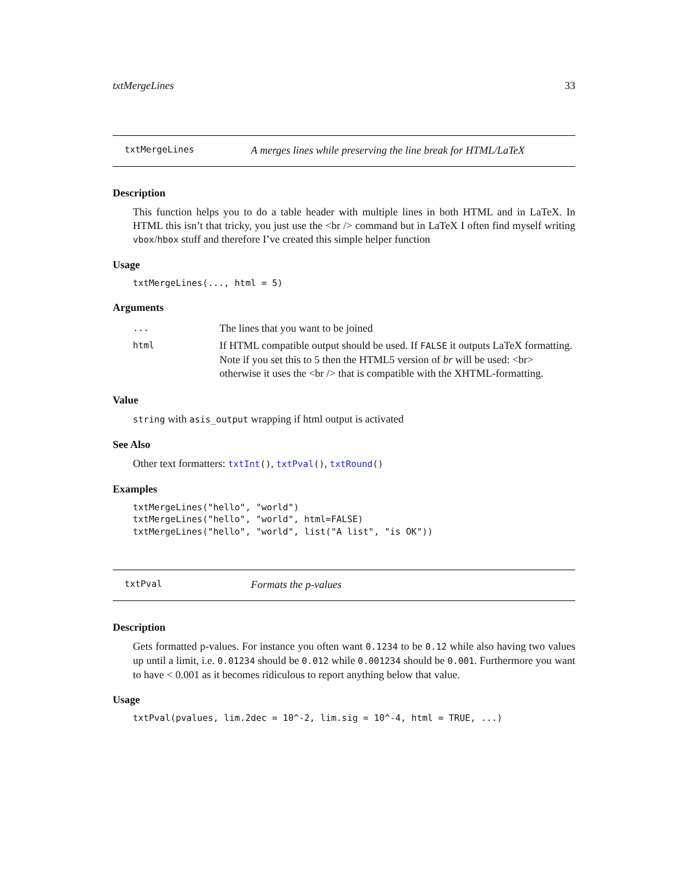txtMergeLines 33
txtMergeLines A merges lines while preserving the line break for HTML/LaTeX
Description
This function helps you to do a table header with multiple lines in both HTML and in LaTeX. In HTML this isn’t that tricky, you just use the <br /> command but in LaTeX I often find myself writing vbox/hbox stuff and therefore I’ve created this simple helper function
Usage
txtMergeLines(..., html = 5)
Arguments
| ... | The lines that you want to be joined |
| html | If HTML compatible output should be used. If FALSE it outputs LaTeX formatting. Note if you set this to 5 then the HTML5 version of br will be used: <br> otherwise it uses the <br /> that is compatible with the XHTML-formatting. |
Value
string with asis_output wrapping if html output is activated
See Also
Other text formatters: txtInt(), txtPval(), txtRound()
Examples
txtMergeLines("hello", "world")
txtMergeLines("hello", "world", html=FALSE)
txtMergeLines("hello", "world", list("A list", "is OK"))
txtPval Formats the p-values
Description
Gets formatted p-values. For instance you often want 0.1234 to be 0.12 while also having two values up until a limit, i.e. 0.01234 should be 0.012 while 0.001234 should be 0.001. Furthermore you want to have < 0.001 as it becomes ridiculous to report anything below that value.
Usage
txtPval(pvalues, lim.2dec = 10^-2, lim.sig = 10^-4, html = TRUE, ...)